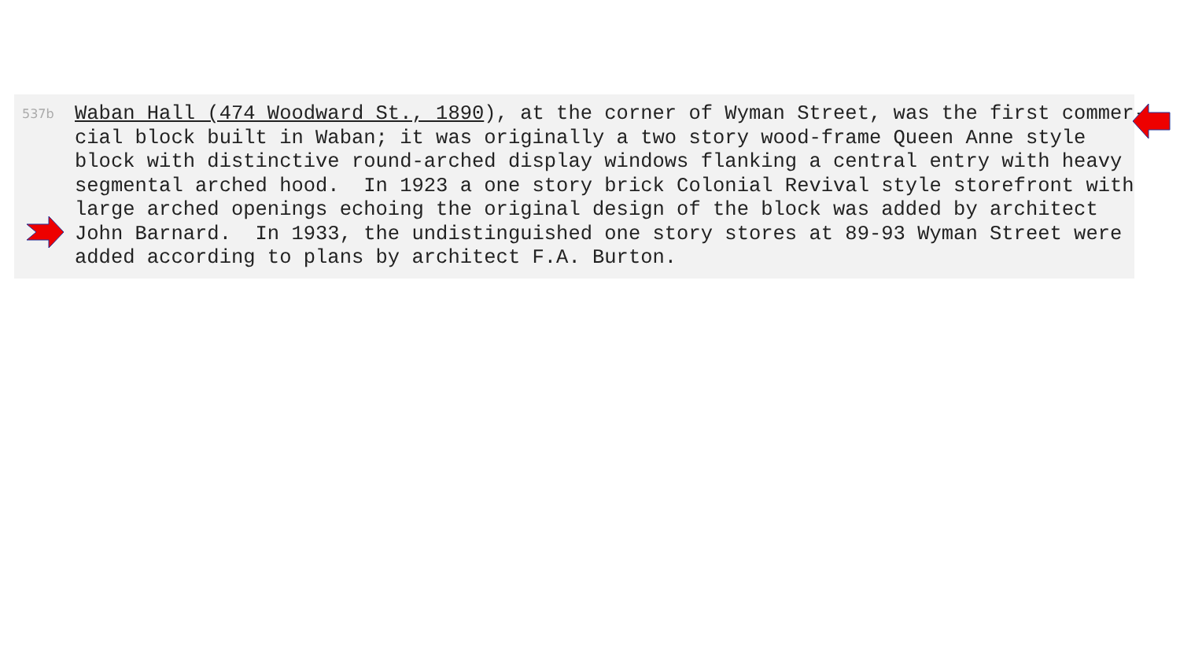537b
Waban Hall (474 Woodward St., 1890), at the corner of Wyman Street, was the first commer- cial block built in Waban; it was originally a two story wood-frame Queen Anne style block with distinctive round-arched display windows flanking a central entry with heavy segmental arched hood. In 1923 a one story brick Colonial Revival style storefront with large arched openings echoing the original design of the block was added by architect John Barnard. In 1933, the undistinguished one story stores at 89-93 Wyman Street were added according to plans by architect F.A. Burton.